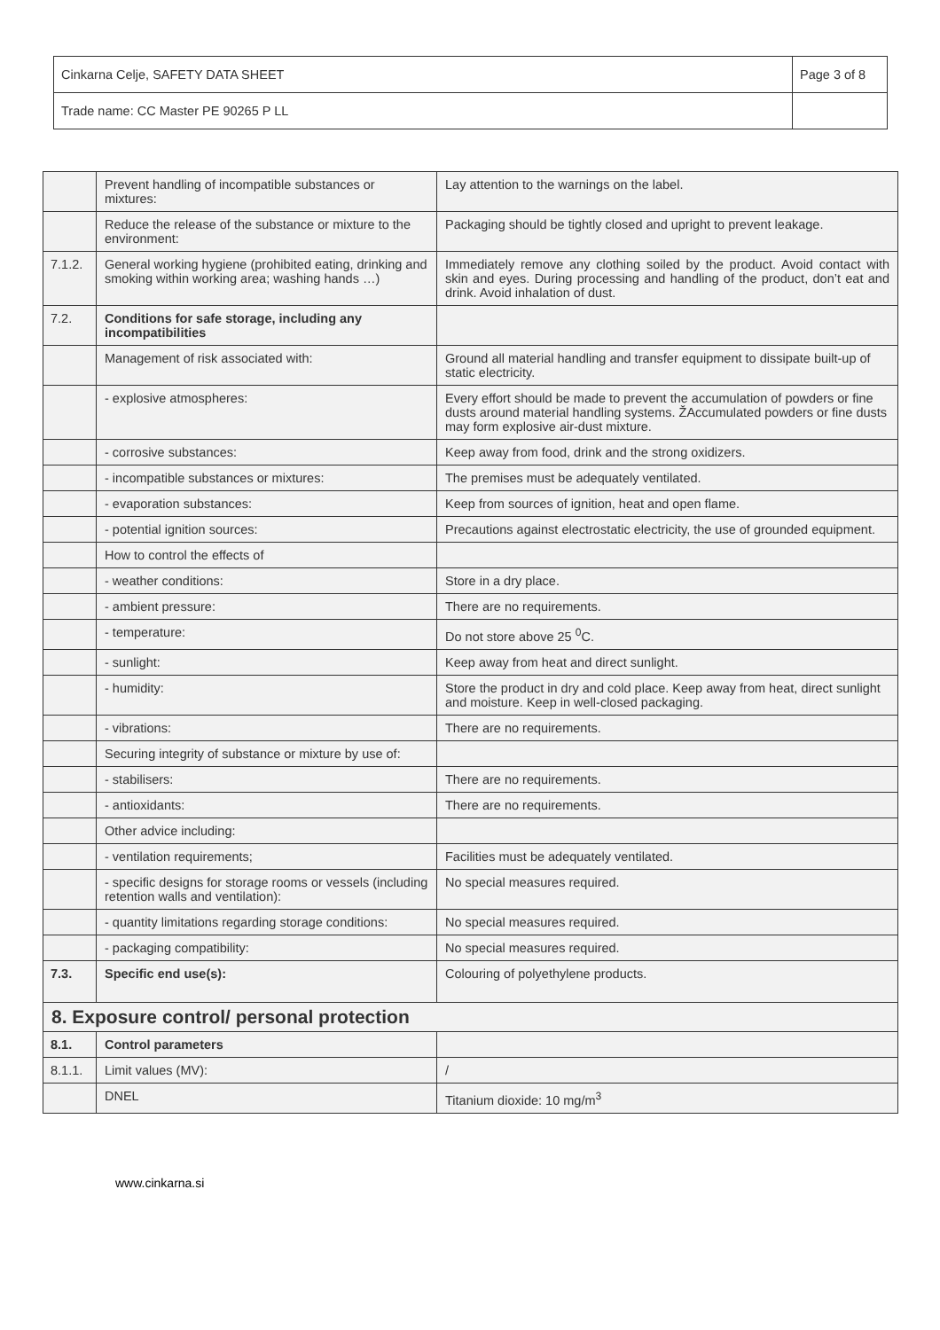| Cinkarna Celje, SAFETY DATA SHEET | Page 3 of 8 |
| Trade name: CC Master PE 90265 P LL | |
| | Prevent handling of incompatible substances or mixtures: | Lay attention to the warnings on the label. |
| | Reduce the release of the substance or mixture to the environment: | Packaging should be tightly closed and upright to prevent leakage. |
| 7.1.2. | General working hygiene (prohibited eating, drinking and smoking within working area; washing hands …) | Immediately remove any clothing soiled by the product. Avoid contact with skin and eyes. During processing and handling of the product, don’t eat and drink. Avoid inhalation of dust. |
| 7.2. | Conditions for safe storage, including any incompatibilities | |
| | Management of risk associated with: | Ground all material handling and transfer equipment to dissipate built-up of static electricity. |
| | - explosive atmospheres: | Every effort should be made to prevent the accumulation of powders or fine dusts around material handling systems. ŽAccumulated powders or fine dusts may form explosive air-dust mixture. |
| | - corrosive substances: | Keep away from food, drink and the strong oxidizers. |
| | - incompatible substances or mixtures: | The premises must be adequately ventilated. |
| | - evaporation substances: | Keep from sources of ignition, heat and open flame. |
| | - potential ignition sources: | Precautions against electrostatic electricity, the use of grounded equipment. |
| | How to control the effects of | |
| | - weather conditions: | Store in a dry place. |
| | - ambient pressure: | There are no requirements. |
| | - temperature: | Do not store above 25 <sup>0</sup>C. |
| | - sunlight: | Keep away from heat and direct sunlight. |
| | - humidity: | Store the product in dry and cold place. Keep away from heat, direct sunlight and moisture. Keep in well-closed packaging. |
| | - vibrations: | There are no requirements. |
| | Securing integrity of substance or mixture by use of: | |
| | - stabilisers: | There are no requirements. |
| | - antioxidants: | There are no requirements. |
| | Other advice including: | |
| | - ventilation requirements; | Facilities must be adequately ventilated. |
| | - specific designs for storage rooms or vessels (including retention walls and ventilation): | No special measures required. |
| | - quantity limitations regarding storage conditions: | No special measures required. |
| | - packaging compatibility: | No special measures required. |
| 7.3. | Specific end use(s): | Colouring of polyethylene products. |
| 8. Exposure control/ personal protection | | |
| 8.1. | Control parameters | |
| 8.1.1. | Limit values (MV): | / |
| | DNEL | Titanium dioxide: 10 mg/m<sup>3</sup> |
www.cinkarna.si